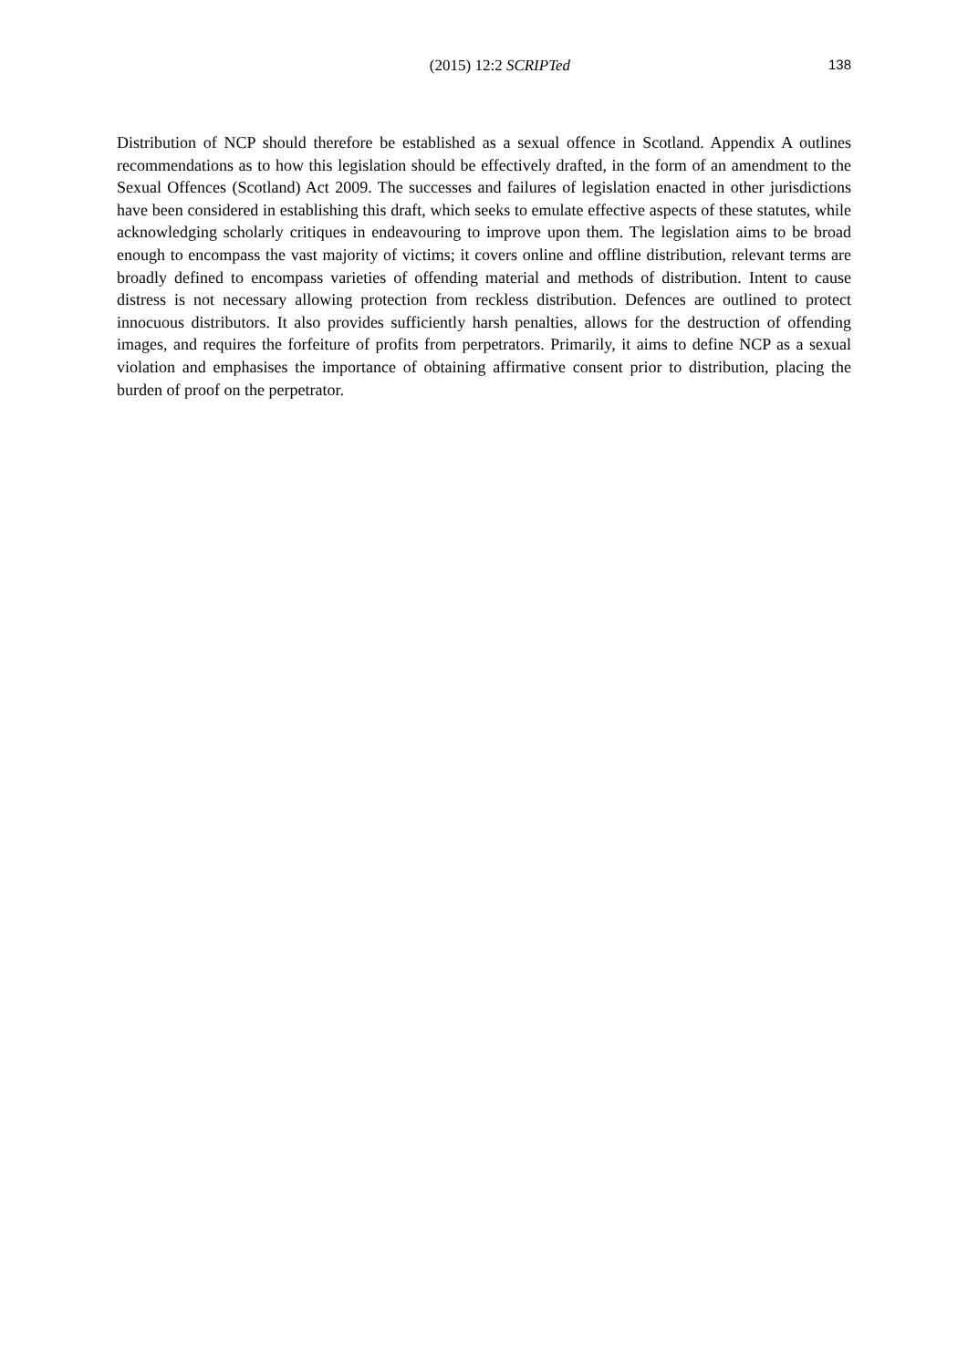(2015) 12:2 SCRIPTed 138
Distribution of NCP should therefore be established as a sexual offence in Scotland. Appendix A outlines recommendations as to how this legislation should be effectively drafted, in the form of an amendment to the Sexual Offences (Scotland) Act 2009. The successes and failures of legislation enacted in other jurisdictions have been considered in establishing this draft, which seeks to emulate effective aspects of these statutes, while acknowledging scholarly critiques in endeavouring to improve upon them. The legislation aims to be broad enough to encompass the vast majority of victims; it covers online and offline distribution, relevant terms are broadly defined to encompass varieties of offending material and methods of distribution. Intent to cause distress is not necessary allowing protection from reckless distribution. Defences are outlined to protect innocuous distributors. It also provides sufficiently harsh penalties, allows for the destruction of offending images, and requires the forfeiture of profits from perpetrators. Primarily, it aims to define NCP as a sexual violation and emphasises the importance of obtaining affirmative consent prior to distribution, placing the burden of proof on the perpetrator.